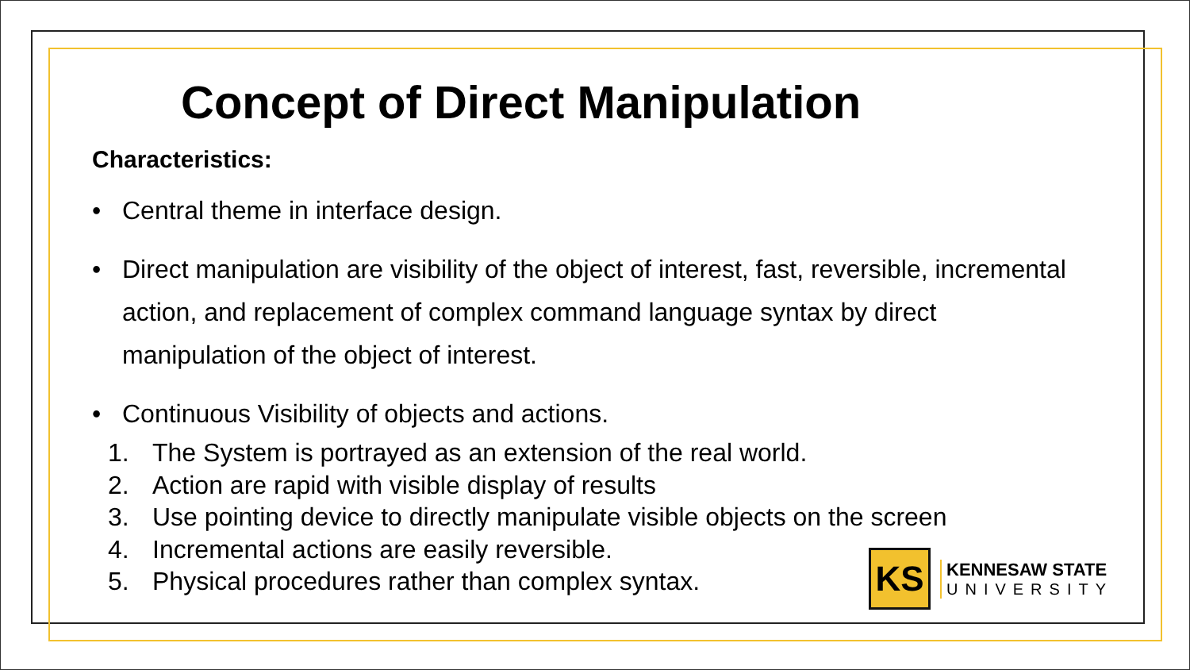Concept of Direct Manipulation
Characteristics:
• Central theme in interface design.
• Direct manipulation are visibility of the object of interest, fast, reversible, incremental action, and replacement of complex command language syntax by direct manipulation of the object of interest.
• Continuous Visibility of objects and actions.
1. The System is portrayed as an extension of the real world.
2. Action are rapid with visible display of results
3. Use pointing device to directly manipulate visible objects on the screen
4. Incremental actions are easily reversible.
5. Physical procedures rather than complex syntax.
KS
KENNESAW STATE
UNIVERSITY